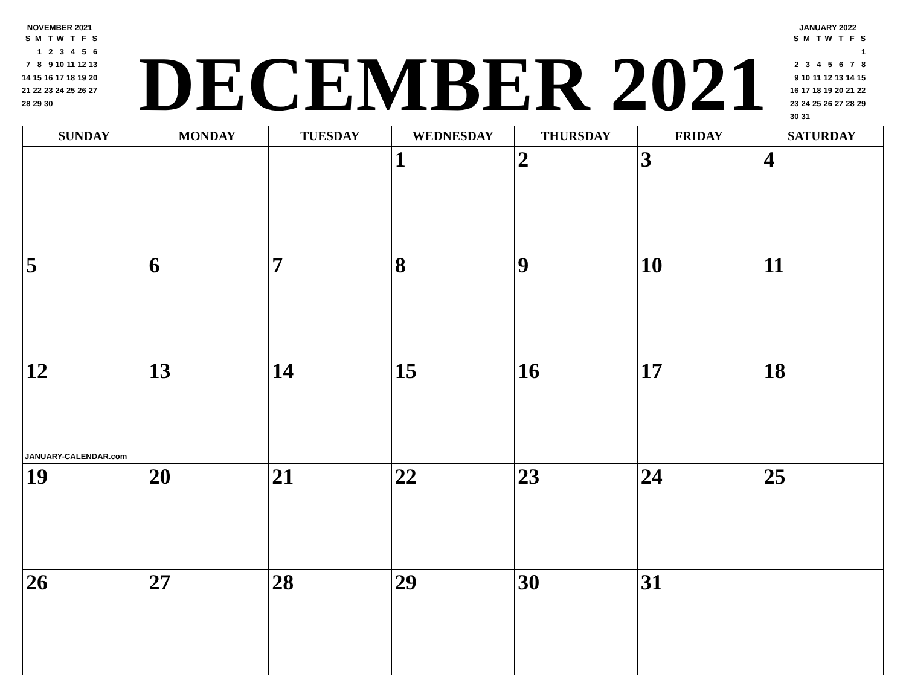NOVEMBER 2021
| S | M | T | W | T | F | S |
| | 1 | 2 | 3 | 4 | 5 | 6 |
| 7 | 8 | 9 | 10 | 11 | 12 | 13 |
| 14 | 15 | 16 | 17 | 18 | 19 | 20 |
| 21 | 22 | 23 | 24 | 25 | 26 | 27 |
| 28 | 29 | 30 | | | | |
DECEMBER 2021
JANUARY 2022
| S | M | T | W | T | F | S |
| | | | | | | 1 |
| 2 | 3 | 4 | 5 | 6 | 7 | 8 |
| 9 | 10 | 11 | 12 | 13 | 14 | 15 |
| 16 | 17 | 18 | 19 | 20 | 21 | 22 |
| 23 | 24 | 25 | 26 | 27 | 28 | 29 |
| 30 | 31 | | | | | |
| SUNDAY | MONDAY | TUESDAY | WEDNESDAY | THURSDAY | FRIDAY | SATURDAY |
| --- | --- | --- | --- | --- | --- | --- |
| | | | 1 | 2 | 3 | 4 |
| 5 | 6 | 7 | 8 | 9 | 10 | 11 |
| 12 JANUARY-CALENDAR.com | 13 | 14 | 15 | 16 | 17 | 18 |
| 19 | 20 | 21 | 22 | 23 | 24 | 25 |
| 26 | 27 | 28 | 29 | 30 | 31 | |